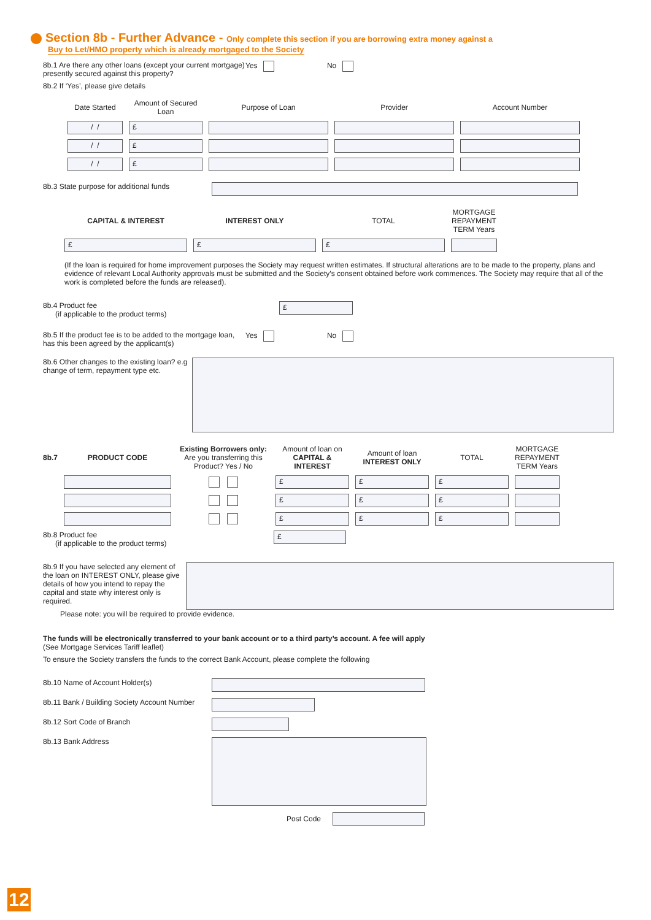Section 8b - Further Advance - Only complete this section if you are borrowing extra money against a
Buy to Let/HMO property which is already mortgaged to the Society
8b.1 Are there any other loans (except your current mortgage) presently secured against this property?
Yes No
8b.2 If ‘Yes’, please give details
| Date Started | Amount of Secured Loan | Purpose of Loan | Provider | Account Number |
| --- | --- | --- | --- | --- |
| / / | £ | | | |
| / / | £ | | | |
| / / | £ | | | |
8b.3 State purpose for additional funds
| CAPITAL & INTEREST | INTEREST ONLY | TOTAL | MORTGAGE REPAYMENT TERM Years |
| --- | --- | --- | --- |
| £ | £ | £ | |
(If the loan is required for home improvement purposes the Society may request written estimates. If structural alterations are to be made to the property, plans and evidence of relevant Local Authority approvals must be submitted and the Society’s consent obtained before work commences. The Society may require that all of the work is completed before the funds are released).
8b.4 Product fee
(if applicable to the product terms)
£
8b.5 If the product fee is to be added to the mortgage loan, has this been agreed by the applicant(s)
Yes No
8b.6 Other changes to the existing loan? e.g change of term, repayment type etc.
| 8b.7 | PRODUCT CODE | Existing Borrowers only: Are you transferring this Product? Yes / No | Amount of loan on CAPITAL & INTEREST | Amount of loan INTEREST ONLY | TOTAL | MORTGAGE REPAYMENT TERM Years |
| --- | --- | --- | --- | --- | --- | --- |
| | | | £ | £ | £ | |
| | | | £ | £ | £ | |
| | | | £ | £ | £ | |
8b.8 Product fee
(if applicable to the product terms)
£
8b.9 If you have selected any element of the loan on INTEREST ONLY, please give details of how you intend to repay the capital and state why interest only is required.
Please note: you will be required to provide evidence.
The funds will be electronically transferred to your bank account or to a third party’s account. A fee will apply
(See Mortgage Services Tariff leaflet)
To ensure the Society transfers the funds to the correct Bank Account, please complete the following
8b.10 Name of Account Holder(s)
8b.11 Bank / Building Society Account Number
8b.12 Sort Code of Branch
8b.13 Bank Address
Post Code
12